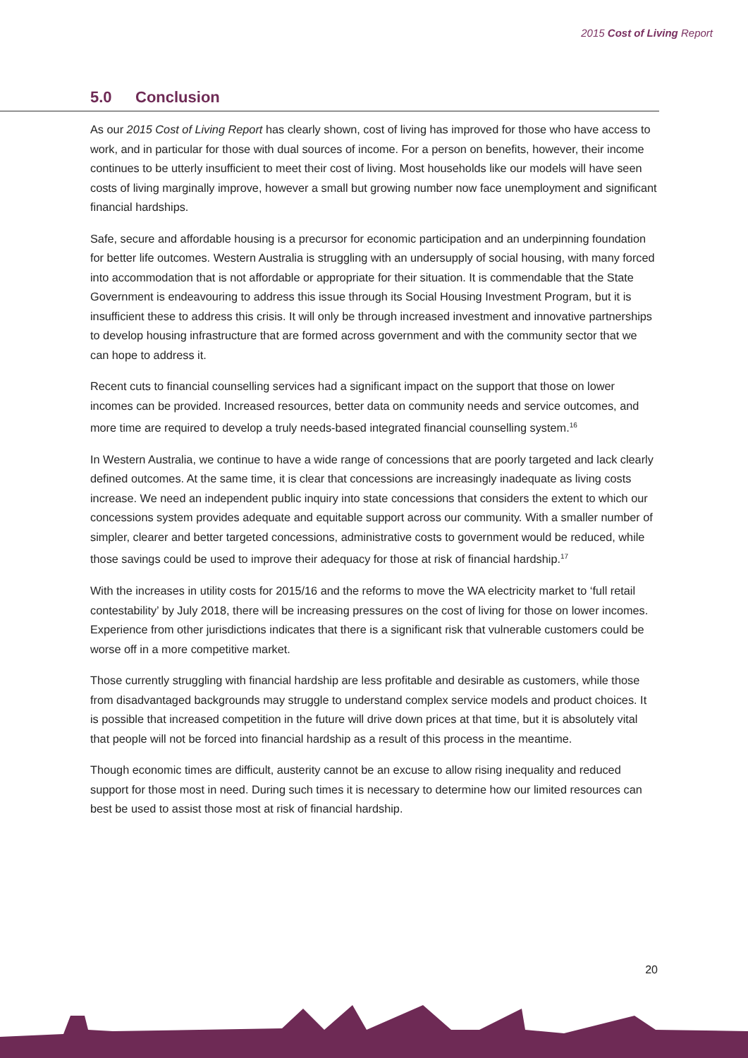2015 Cost of Living Report
5.0 Conclusion
As our 2015 Cost of Living Report has clearly shown, cost of living has improved for those who have access to work, and in particular for those with dual sources of income. For a person on benefits, however, their income continues to be utterly insufficient to meet their cost of living. Most households like our models will have seen costs of living marginally improve, however a small but growing number now face unemployment and significant financial hardships.
Safe, secure and affordable housing is a precursor for economic participation and an underpinning foundation for better life outcomes. Western Australia is struggling with an undersupply of social housing, with many forced into accommodation that is not affordable or appropriate for their situation. It is commendable that the State Government is endeavouring to address this issue through its Social Housing Investment Program, but it is insufficient these to address this crisis. It will only be through increased investment and innovative partnerships to develop housing infrastructure that are formed across government and with the community sector that we can hope to address it.
Recent cuts to financial counselling services had a significant impact on the support that those on lower incomes can be provided. Increased resources, better data on community needs and service outcomes, and more time are required to develop a truly needs-based integrated financial counselling system.<sup>16</sup>
In Western Australia, we continue to have a wide range of concessions that are poorly targeted and lack clearly defined outcomes. At the same time, it is clear that concessions are increasingly inadequate as living costs increase. We need an independent public inquiry into state concessions that considers the extent to which our concessions system provides adequate and equitable support across our community. With a smaller number of simpler, clearer and better targeted concessions, administrative costs to government would be reduced, while those savings could be used to improve their adequacy for those at risk of financial hardship.<sup>17</sup>
With the increases in utility costs for 2015/16 and the reforms to move the WA electricity market to ‘full retail contestability’ by July 2018, there will be increasing pressures on the cost of living for those on lower incomes. Experience from other jurisdictions indicates that there is a significant risk that vulnerable customers could be worse off in a more competitive market.
Those currently struggling with financial hardship are less profitable and desirable as customers, while those from disadvantaged backgrounds may struggle to understand complex service models and product choices. It is possible that increased competition in the future will drive down prices at that time, but it is absolutely vital that people will not be forced into financial hardship as a result of this process in the meantime.
Though economic times are difficult, austerity cannot be an excuse to allow rising inequality and reduced support for those most in need. During such times it is necessary to determine how our limited resources can best be used to assist those most at risk of financial hardship.
20